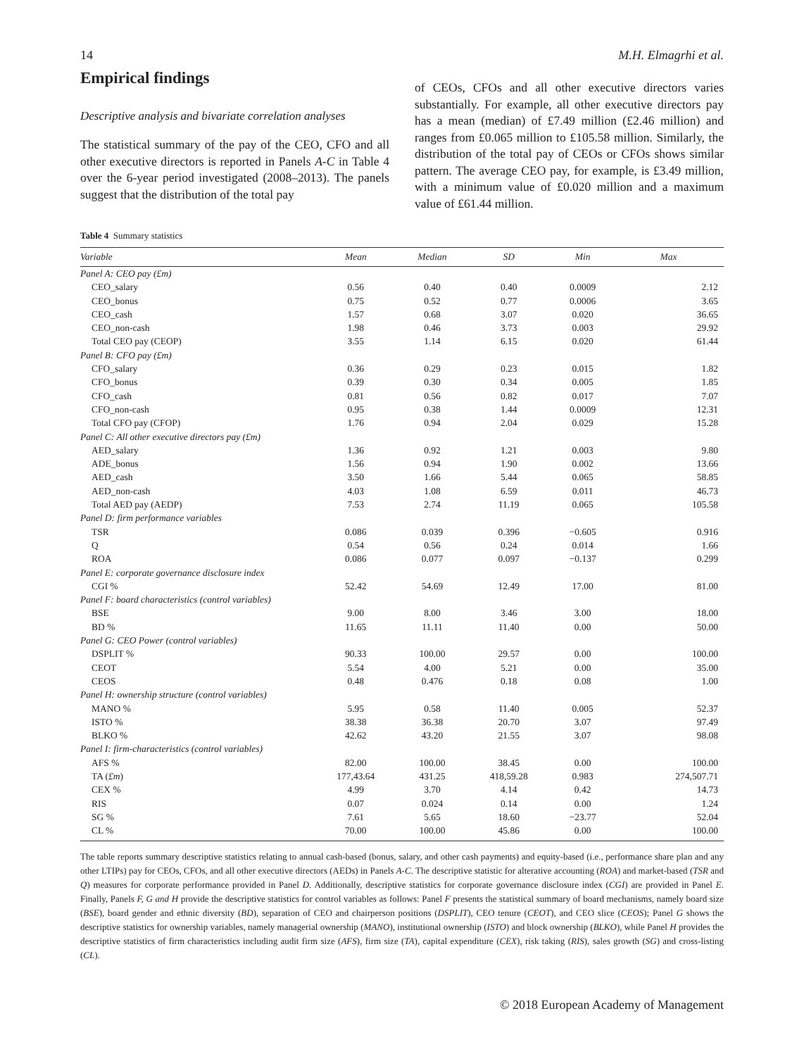14 M.H. Elmagrhi et al.
Empirical findings
Descriptive analysis and bivariate correlation analyses
The statistical summary of the pay of the CEO, CFO and all other executive directors is reported in Panels A-C in Table 4 over the 6-year period investigated (2008–2013). The panels suggest that the distribution of the total pay
of CEOs, CFOs and all other executive directors varies substantially. For example, all other executive directors pay has a mean (median) of £7.49 million (£2.46 million) and ranges from £0.065 million to £105.58 million. Similarly, the distribution of the total pay of CEOs or CFOs shows similar pattern. The average CEO pay, for example, is £3.49 million, with a minimum value of £0.020 million and a maximum value of £61.44 million.
Table 4 Summary statistics
| Variable | Mean | Median | SD | Min | Max |
| --- | --- | --- | --- | --- | --- |
| Panel A: CEO pay (£m) | | | | | |
| CEO_salary | 0.56 | 0.40 | 0.40 | 0.0009 | 2.12 |
| CEO_bonus | 0.75 | 0.52 | 0.77 | 0.0006 | 3.65 |
| CEO_cash | 1.57 | 0.68 | 3.07 | 0.020 | 36.65 |
| CEO_non-cash | 1.98 | 0.46 | 3.73 | 0.003 | 29.92 |
| Total CEO pay (CEOP) | 3.55 | 1.14 | 6.15 | 0.020 | 61.44 |
| Panel B: CFO pay (£m) | | | | | |
| CFO_salary | 0.36 | 0.29 | 0.23 | 0.015 | 1.82 |
| CFO_bonus | 0.39 | 0.30 | 0.34 | 0.005 | 1.85 |
| CFO_cash | 0.81 | 0.56 | 0.82 | 0.017 | 7.07 |
| CFO_non-cash | 0.95 | 0.38 | 1.44 | 0.0009 | 12.31 |
| Total CFO pay (CFOP) | 1.76 | 0.94 | 2.04 | 0.029 | 15.28 |
| Panel C: All other executive directors pay (£m) | | | | | |
| AED_salary | 1.36 | 0.92 | 1.21 | 0.003 | 9.80 |
| ADE_bonus | 1.56 | 0.94 | 1.90 | 0.002 | 13.66 |
| AED_cash | 3.50 | 1.66 | 5.44 | 0.065 | 58.85 |
| AED_non-cash | 4.03 | 1.08 | 6.59 | 0.011 | 46.73 |
| Total AED pay (AEDP) | 7.53 | 2.74 | 11.19 | 0.065 | 105.58 |
| Panel D: firm performance variables | | | | | |
| TSR | 0.086 | 0.039 | 0.396 | −0.605 | 0.916 |
| Q | 0.54 | 0.56 | 0.24 | 0.014 | 1.66 |
| ROA | 0.086 | 0.077 | 0.097 | −0.137 | 0.299 |
| Panel E: corporate governance disclosure index | | | | | |
| CGI % | 52.42 | 54.69 | 12.49 | 17.00 | 81.00 |
| Panel F: board characteristics (control variables) | | | | | |
| BSE | 9.00 | 8.00 | 3.46 | 3.00 | 18.00 |
| BD % | 11.65 | 11.11 | 11.40 | 0.00 | 50.00 |
| Panel G: CEO Power (control variables) | | | | | |
| DSPLIT % | 90.33 | 100.00 | 29.57 | 0.00 | 100.00 |
| CEOT | 5.54 | 4.00 | 5.21 | 0.00 | 35.00 |
| CEOS | 0.48 | 0.476 | 0.18 | 0.08 | 1.00 |
| Panel H: ownership structure (control variables) | | | | | |
| MANO % | 5.95 | 0.58 | 11.40 | 0.005 | 52.37 |
| ISTO % | 38.38 | 36.38 | 20.70 | 3.07 | 97.49 |
| BLKO % | 42.62 | 43.20 | 21.55 | 3.07 | 98.08 |
| Panel I: firm-characteristics (control variables) | | | | | |
| AFS % | 82.00 | 100.00 | 38.45 | 0.00 | 100.00 |
| TA ( £m ) | 177,43.64 | 431.25 | 418,59.28 | 0.983 | 274,507.71 |
| CEX % | 4.99 | 3.70 | 4.14 | 0.42 | 14.73 |
| RIS | 0.07 | 0.024 | 0.14 | 0.00 | 1.24 |
| SG % | 7.61 | 5.65 | 18.60 | −23.77 | 52.04 |
| CL % | 70.00 | 100.00 | 45.86 | 0.00 | 100.00 |
The table reports summary descriptive statistics relating to annual cash-based (bonus, salary, and other cash payments) and equity-based (i.e., performance share plan and any other LTIPs) pay for CEOs, CFOs, and all other executive directors (AEDs) in Panels A-C. The descriptive statistic for alterative accounting (ROA) and market-based (TSR and Q) measures for corporate performance provided in Panel D. Additionally, descriptive statistics for corporate governance disclosure index (CGI) are provided in Panel E. Finally, Panels F, G and H provide the descriptive statistics for control variables as follows: Panel F presents the statistical summary of board mechanisms, namely board size (BSE), board gender and ethnic diversity (BD), separation of CEO and chairperson positions (DSPLIT), CEO tenure (CEOT), and CEO slice (CEOS); Panel G shows the descriptive statistics for ownership variables, namely managerial ownership (MANO), institutional ownership (ISTO) and block ownership (BLKO), while Panel H provides the descriptive statistics of firm characteristics including audit firm size (AFS), firm size (TA), capital expenditure (CEX), risk taking (RIS), sales growth (SG) and cross-listing (CL).
© 2018 European Academy of Management